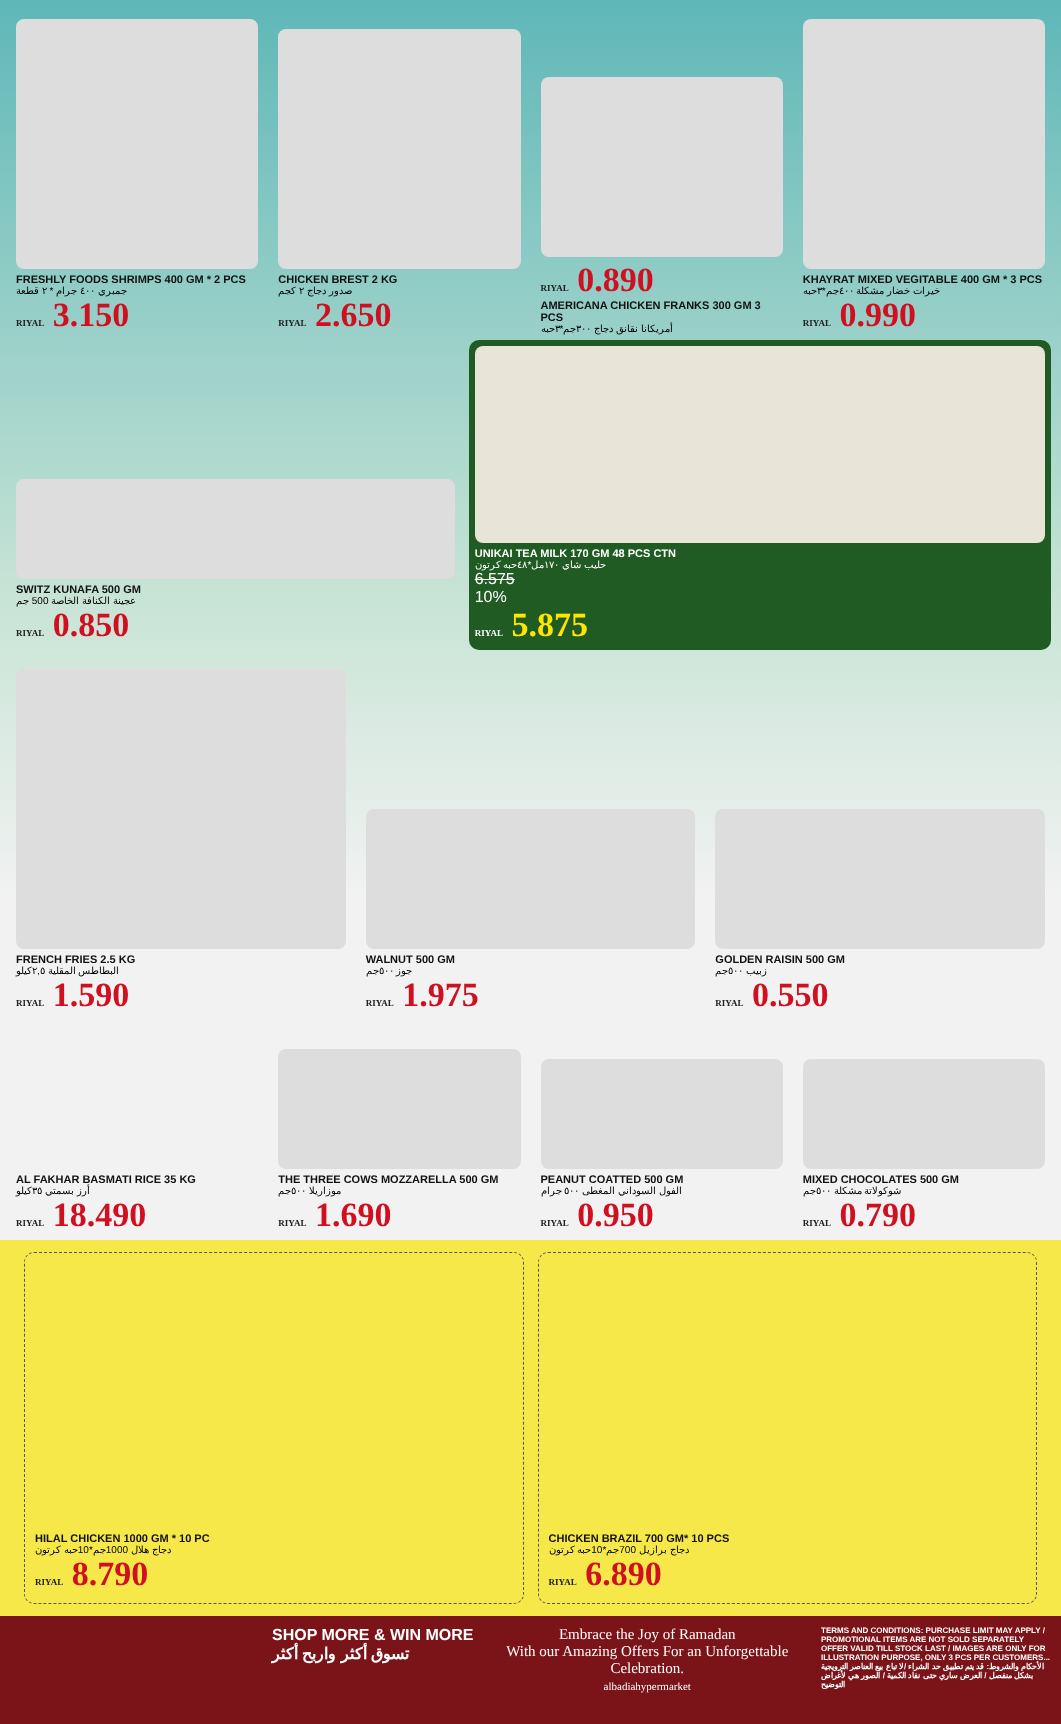FRESHLY FOODS SHRIMPS 400 GM * 2 PCS
جمبري ٤٠٠ جرام * ٢ قطعة
RIYAL 3.150
CHICKEN BREST 2 KG
صدور دجاج ٢ كجم
RIYAL 2.650
RIYAL 0.890
AMERICANA CHICKEN FRANKS 300 GM 3 PCS
أمريكانا نقانق دجاج ٣٠٠جم*٣حبه
KHAYRAT MIXED VEGITABLE 400 GM * 3 PCS
خيرات خضار مشكلة ٤٠٠جم*٣حبه
RIYAL 0.990
SWITZ KUNAFA 500 GM
عجينة الكنافة الخاصة 500 جم
RIYAL 0.850
UNIKAI TEA MILK 170 GM 48 PCS CTN
حليب شاي ١٧٠مل*٤٨حبه كرتون
6.575
10%
RIYAL 5.875
FRENCH FRIES 2.5 KG
البطاطس المقلية ٢,٥كيلو
RIYAL 1.590
WALNUT 500 GM
جوز ٥٠٠جم
RIYAL 1.975
GOLDEN RAISIN 500 GM
زبيب ٥٠٠جم
RIYAL 0.550
AL FAKHAR BASMATI RICE 35 KG
أرز بسمتي ٣٥كيلو
RIYAL 18.490
THE THREE COWS MOZZARELLA 500 GM
موزاريلا ٥٠٠جم
RIYAL 1.690
PEANUT COATTED 500 GM
الفول السوداني المغطى ٥٠٠ جرام
RIYAL 0.950
MIXED CHOCOLATES 500 GM
شوكولاتة مشكلة ٥٠٠جم
RIYAL 0.790
HILAL CHICKEN 1000 GM * 10 PC
دجاج هلال 1000جم*10حبه كرتون
RIYAL 8.790
CHICKEN BRAZIL 700 GM* 10 PCS
دجاج برازيل 700جم*10حبه كرتون
RIYAL 6.890
SHOP MORE & WIN MORE
تسوق أكثر واربح أكثر
Embrace the Joy of Ramadan
With our Amazing Offers For an Unforgettable Celebration.
albadiahypermarket
TERMS AND CONDITIONS: PURCHASE LIMIT MAY APPLY / PROMOTIONAL ITEMS ARE NOT SOLD SEPARATELY OFFER VALID TILL STOCK LAST / IMAGES ARE ONLY FOR ILLUSTRATION PURPOSE, ONLY 3 PCS PER CUSTOMERS...
الأحكام والشروط: قد يتم تطبيق حد الشراء /لا تباع بيع العناصر الترويجية بشكل منفصل / العرض ساري حتى نفاد الكمية / الصور هي لأغراض التوضيح